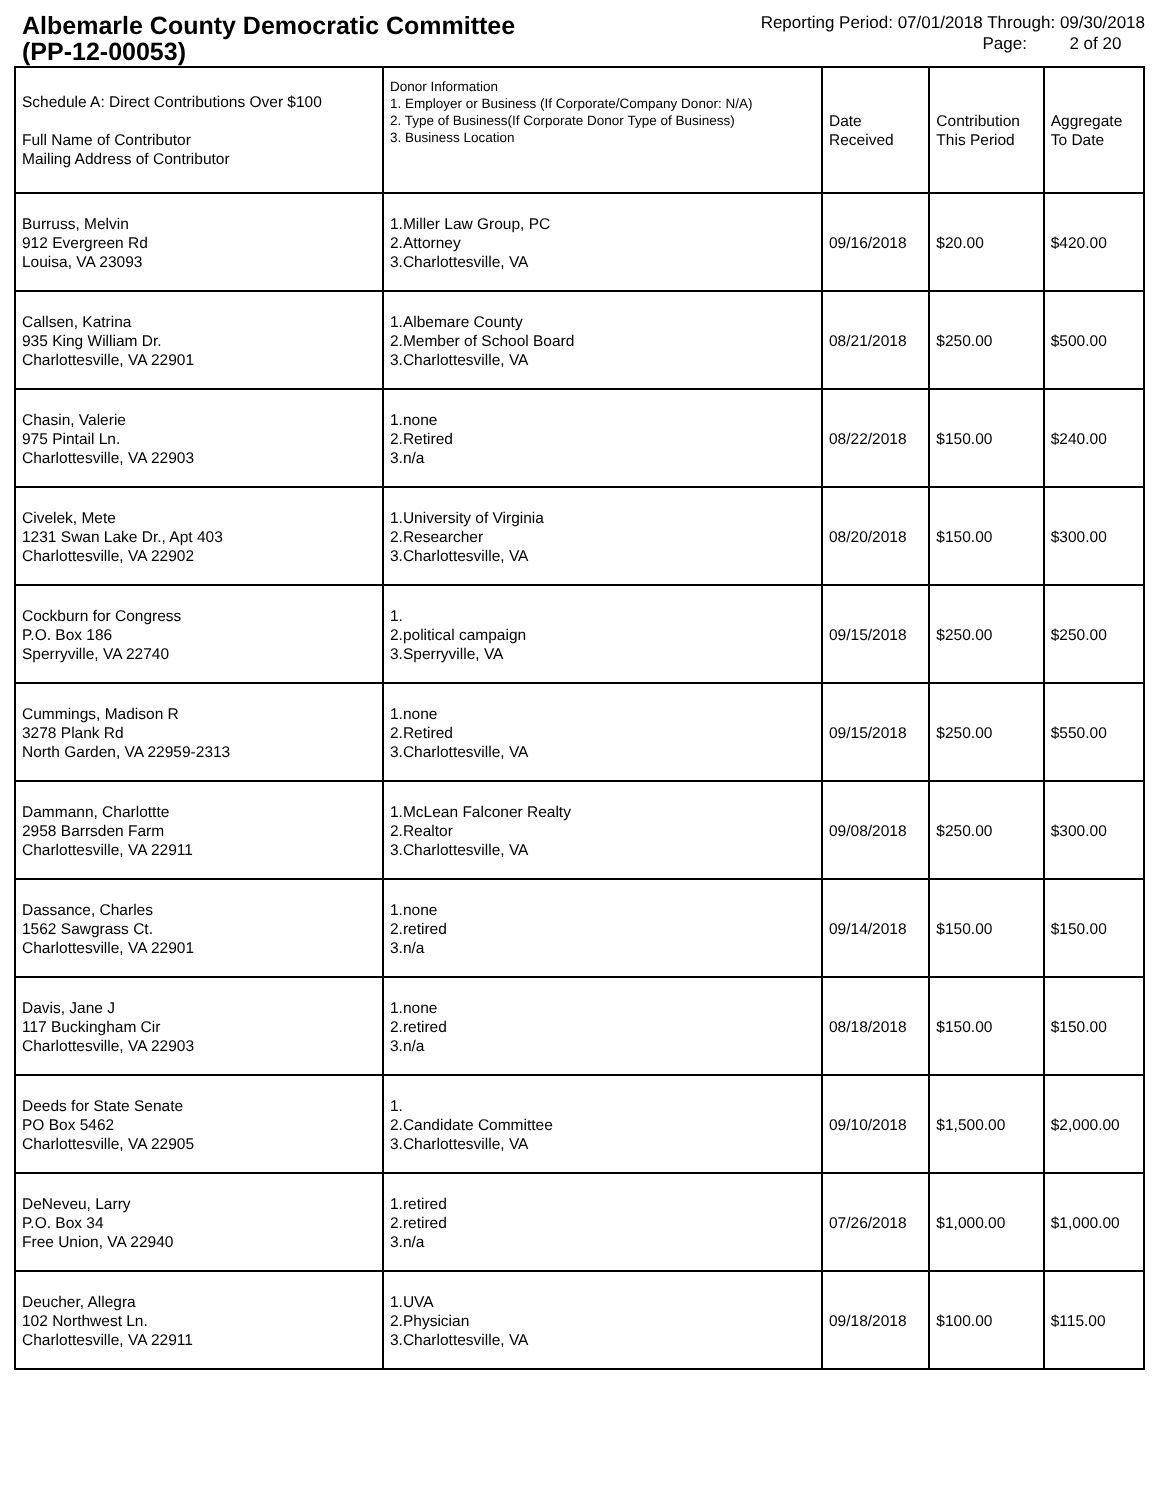Albemarle County Democratic Committee
(PP-12-00053)
Reporting Period: 07/01/2018 Through: 09/30/2018
Page: 2 of 20
| Schedule A: Direct Contributions Over $100 Full Name of Contributor Mailing Address of Contributor | Donor Information 1. Employer or Business (If Corporate/Company Donor: N/A) 2. Type of Business(If Corporate Donor Type of Business) 3. Business Location | Date Received | Contribution This Period | Aggregate To Date |
| --- | --- | --- | --- | --- |
| Burruss, Melvin 912 Evergreen Rd Louisa, VA 23093 | 1.Miller Law Group, PC 2.Attorney 3.Charlottesville, VA | 09/16/2018 | $20.00 | $420.00 |
| Callsen, Katrina 935 King William Dr. Charlottesville, VA 22901 | 1.Albemare County 2.Member of School Board 3.Charlottesville, VA | 08/21/2018 | $250.00 | $500.00 |
| Chasin, Valerie 975 Pintail Ln. Charlottesville, VA 22903 | 1.none 2.Retired 3.n/a | 08/22/2018 | $150.00 | $240.00 |
| Civelek, Mete 1231 Swan Lake Dr., Apt 403 Charlottesville, VA 22902 | 1.University of Virginia 2.Researcher 3.Charlottesville, VA | 08/20/2018 | $150.00 | $300.00 |
| Cockburn for Congress P.O. Box 186 Sperryville, VA 22740 | 1. 2.political campaign 3.Sperryville, VA | 09/15/2018 | $250.00 | $250.00 |
| Cummings, Madison R 3278 Plank Rd North Garden, VA 22959-2313 | 1.none 2.Retired 3.Charlottesville, VA | 09/15/2018 | $250.00 | $550.00 |
| Dammann, Charlottte 2958 Barrsden Farm Charlottesville, VA 22911 | 1.McLean Falconer Realty 2.Realtor 3.Charlottesville, VA | 09/08/2018 | $250.00 | $300.00 |
| Dassance, Charles 1562 Sawgrass Ct. Charlottesville, VA 22901 | 1.none 2.retired 3.n/a | 09/14/2018 | $150.00 | $150.00 |
| Davis, Jane J 117 Buckingham Cir Charlottesville, VA 22903 | 1.none 2.retired 3.n/a | 08/18/2018 | $150.00 | $150.00 |
| Deeds for State Senate PO Box 5462 Charlottesville, VA 22905 | 1. 2.Candidate Committee 3.Charlottesville, VA | 09/10/2018 | $1,500.00 | $2,000.00 |
| DeNeveu, Larry P.O. Box 34 Free Union, VA 22940 | 1.retired 2.retired 3.n/a | 07/26/2018 | $1,000.00 | $1,000.00 |
| Deucher, Allegra 102 Northwest Ln. Charlottesville, VA 22911 | 1.UVA 2.Physician 3.Charlottesville, VA | 09/18/2018 | $100.00 | $115.00 |